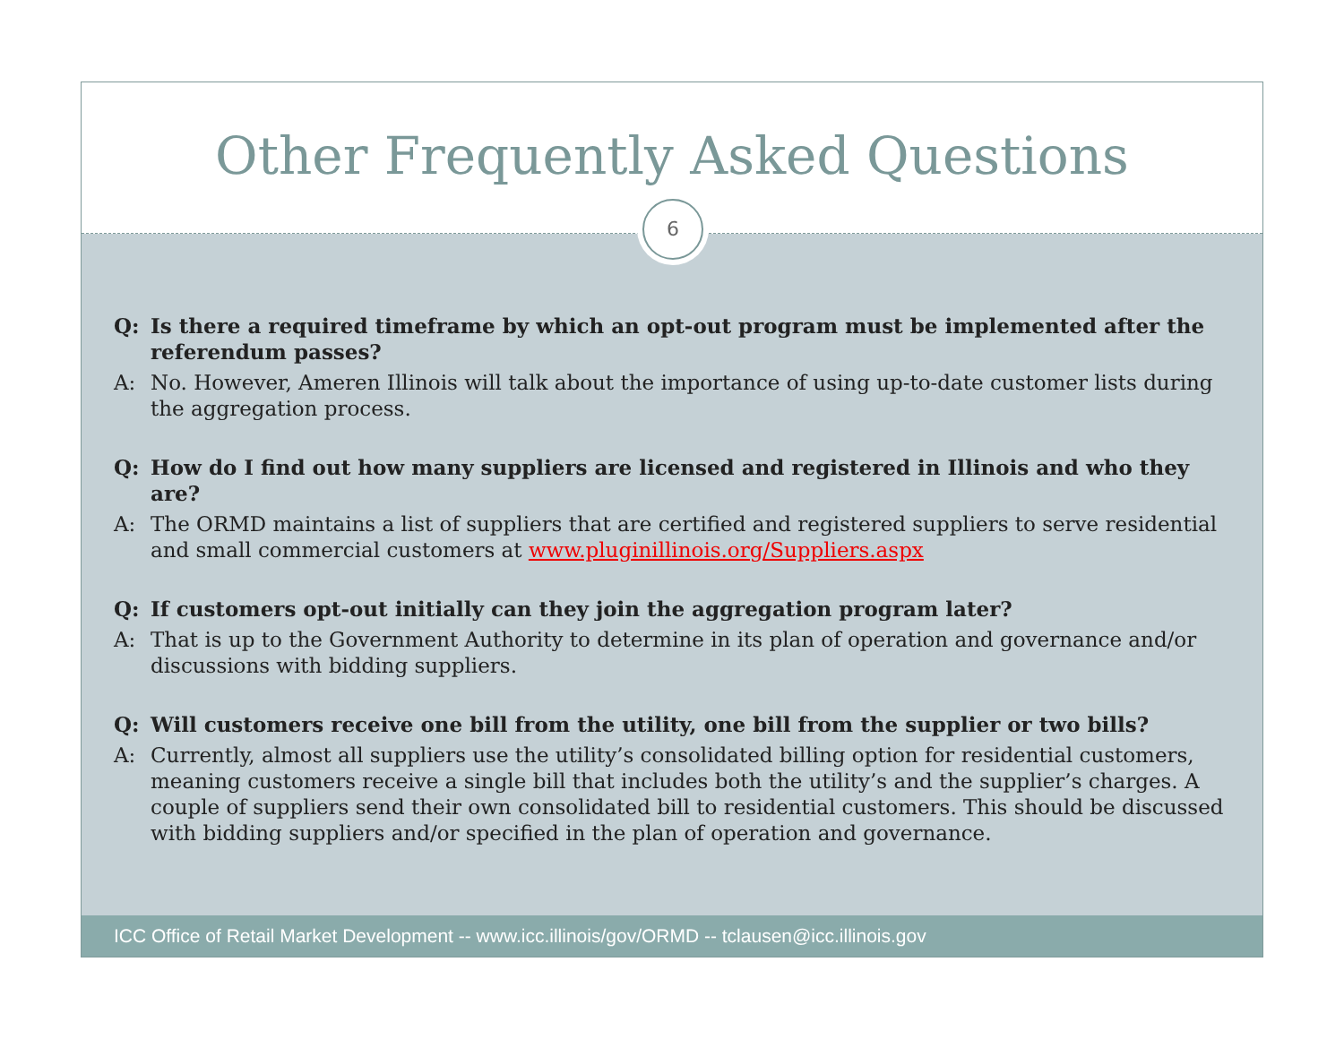Other Frequently Asked Questions
6
Q: Is there a required timeframe by which an opt-out program must be implemented after the referendum passes?
A: No. However, Ameren Illinois will talk about the importance of using up-to-date customer lists during the aggregation process.
Q: How do I find out how many suppliers are licensed and registered in Illinois and who they are?
A: The ORMD maintains a list of suppliers that are certified and registered suppliers to serve residential and small commercial customers at www.pluginillinois.org/Suppliers.aspx
Q: If customers opt-out initially can they join the aggregation program later?
A: That is up to the Government Authority to determine in its plan of operation and governance and/or discussions with bidding suppliers.
Q: Will customers receive one bill from the utility, one bill from the supplier or two bills?
A: Currently, almost all suppliers use the utility’s consolidated billing option for residential customers, meaning customers receive a single bill that includes both the utility’s and the supplier’s charges. A couple of suppliers send their own consolidated bill to residential customers. This should be discussed with bidding suppliers and/or specified in the plan of operation and governance.
ICC Office of Retail Market Development -- www.icc.illinois/gov/ORMD -- tclausen@icc.illinois.gov